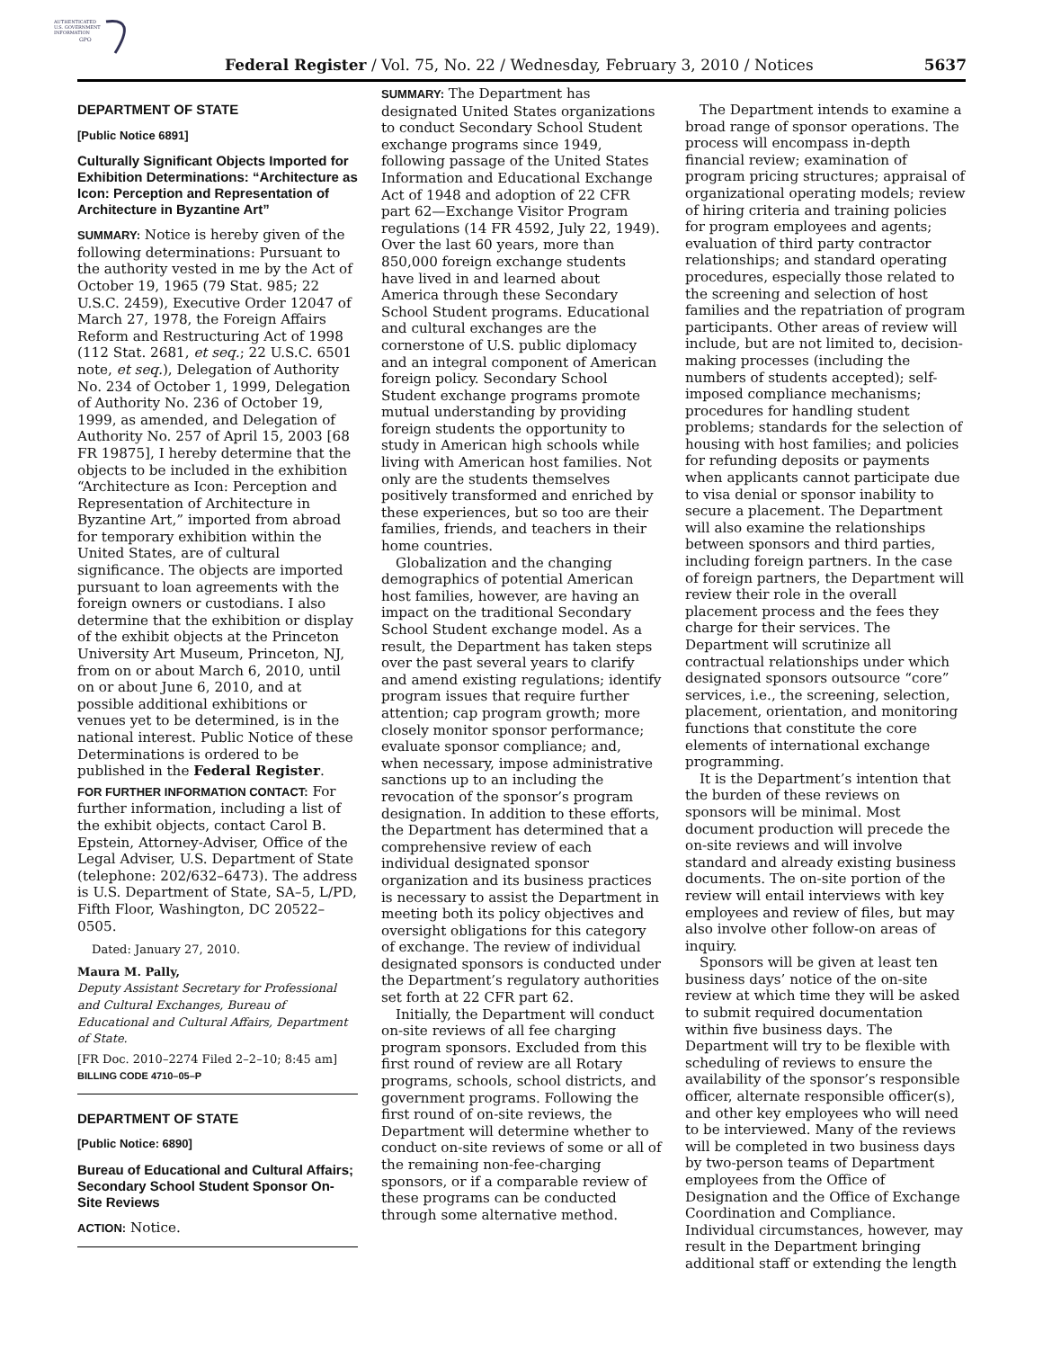AUTHENTICATED
U.S. GOVERNMENT
INFORMATION
GPO
Federal Register / Vol. 75, No. 22 / Wednesday, February 3, 2010 / Notices 5637
DEPARTMENT OF STATE
[Public Notice 6891]
Culturally Significant Objects Imported for Exhibition Determinations: “Architecture as Icon: Perception and Representation of Architecture in Byzantine Art”
SUMMARY: Notice is hereby given of the following determinations: Pursuant to the authority vested in me by the Act of October 19, 1965 (79 Stat. 985; 22 U.S.C. 2459), Executive Order 12047 of March 27, 1978, the Foreign Affairs Reform and Restructuring Act of 1998 (112 Stat. 2681, et seq.; 22 U.S.C. 6501 note, et seq.), Delegation of Authority No. 234 of October 1, 1999, Delegation of Authority No. 236 of October 19, 1999, as amended, and Delegation of Authority No. 257 of April 15, 2003 [68 FR 19875], I hereby determine that the objects to be included in the exhibition “Architecture as Icon: Perception and Representation of Architecture in Byzantine Art,” imported from abroad for temporary exhibition within the United States, are of cultural significance. The objects are imported pursuant to loan agreements with the foreign owners or custodians. I also determine that the exhibition or display of the exhibit objects at the Princeton University Art Museum, Princeton, NJ, from on or about March 6, 2010, until on or about June 6, 2010, and at possible additional exhibitions or venues yet to be determined, is in the national interest. Public Notice of these Determinations is ordered to be published in the Federal Register.
FOR FURTHER INFORMATION CONTACT: For further information, including a list of the exhibit objects, contact Carol B. Epstein, Attorney-Adviser, Office of the Legal Adviser, U.S. Department of State (telephone: 202/632–6473). The address is U.S. Department of State, SA–5, L/PD, Fifth Floor, Washington, DC 20522–0505.
Dated: January 27, 2010.
Maura M. Pally,
Deputy Assistant Secretary for Professional and Cultural Exchanges, Bureau of Educational and Cultural Affairs, Department of State.
[FR Doc. 2010–2274 Filed 2–2–10; 8:45 am]
BILLING CODE 4710–05–P
DEPARTMENT OF STATE
[Public Notice: 6890]
Bureau of Educational and Cultural Affairs; Secondary School Student Sponsor On-Site Reviews
ACTION: Notice.
SUMMARY: The Department has designated United States organizations to conduct Secondary School Student exchange programs since 1949, following passage of the United States Information and Educational Exchange Act of 1948 and adoption of 22 CFR part 62—Exchange Visitor Program regulations (14 FR 4592, July 22, 1949). Over the last 60 years, more than 850,000 foreign exchange students have lived in and learned about America through these Secondary School Student programs. Educational and cultural exchanges are the cornerstone of U.S. public diplomacy and an integral component of American foreign policy. Secondary School Student exchange programs promote mutual understanding by providing foreign students the opportunity to study in American high schools while living with American host families. Not only are the students themselves positively transformed and enriched by these experiences, but so too are their families, friends, and teachers in their home countries.
Globalization and the changing demographics of potential American host families, however, are having an impact on the traditional Secondary School Student exchange model. As a result, the Department has taken steps over the past several years to clarify and amend existing regulations; identify program issues that require further attention; cap program growth; more closely monitor sponsor performance; evaluate sponsor compliance; and, when necessary, impose administrative sanctions up to an including the revocation of the sponsor’s program designation. In addition to these efforts, the Department has determined that a comprehensive review of each individual designated sponsor organization and its business practices is necessary to assist the Department in meeting both its policy objectives and oversight obligations for this category of exchange. The review of individual designated sponsors is conducted under the Department’s regulatory authorities set forth at 22 CFR part 62.
Initially, the Department will conduct on-site reviews of all fee charging program sponsors. Excluded from this first round of review are all Rotary programs, schools, school districts, and government programs. Following the first round of on-site reviews, the Department will determine whether to conduct on-site reviews of some or all of the remaining non-fee-charging sponsors, or if a comparable review of these programs can be conducted through some alternative method.
The Department intends to examine a broad range of sponsor operations. The process will encompass in-depth financial review; examination of program pricing structures; appraisal of organizational operating models; review of hiring criteria and training policies for program employees and agents; evaluation of third party contractor relationships; and standard operating procedures, especially those related to the screening and selection of host families and the repatriation of program participants. Other areas of review will include, but are not limited to, decision-making processes (including the numbers of students accepted); self-imposed compliance mechanisms; procedures for handling student problems; standards for the selection of housing with host families; and policies for refunding deposits or payments when applicants cannot participate due to visa denial or sponsor inability to secure a placement. The Department will also examine the relationships between sponsors and third parties, including foreign partners. In the case of foreign partners, the Department will review their role in the overall placement process and the fees they charge for their services. The Department will scrutinize all contractual relationships under which designated sponsors outsource “core” services, i.e., the screening, selection, placement, orientation, and monitoring functions that constitute the core elements of international exchange programming.
It is the Department’s intention that the burden of these reviews on sponsors will be minimal. Most document production will precede the on-site reviews and will involve standard and already existing business documents. The on-site portion of the review will entail interviews with key employees and review of files, but may also involve other follow-on areas of inquiry.
Sponsors will be given at least ten business days’ notice of the on-site review at which time they will be asked to submit required documentation within five business days. The Department will try to be flexible with scheduling of reviews to ensure the availability of the sponsor’s responsible officer, alternate responsible officer(s), and other key employees who will need to be interviewed. Many of the reviews will be completed in two business days by two-person teams of Department employees from the Office of Designation and the Office of Exchange Coordination and Compliance. Individual circumstances, however, may result in the Department bringing additional staff or extending the length